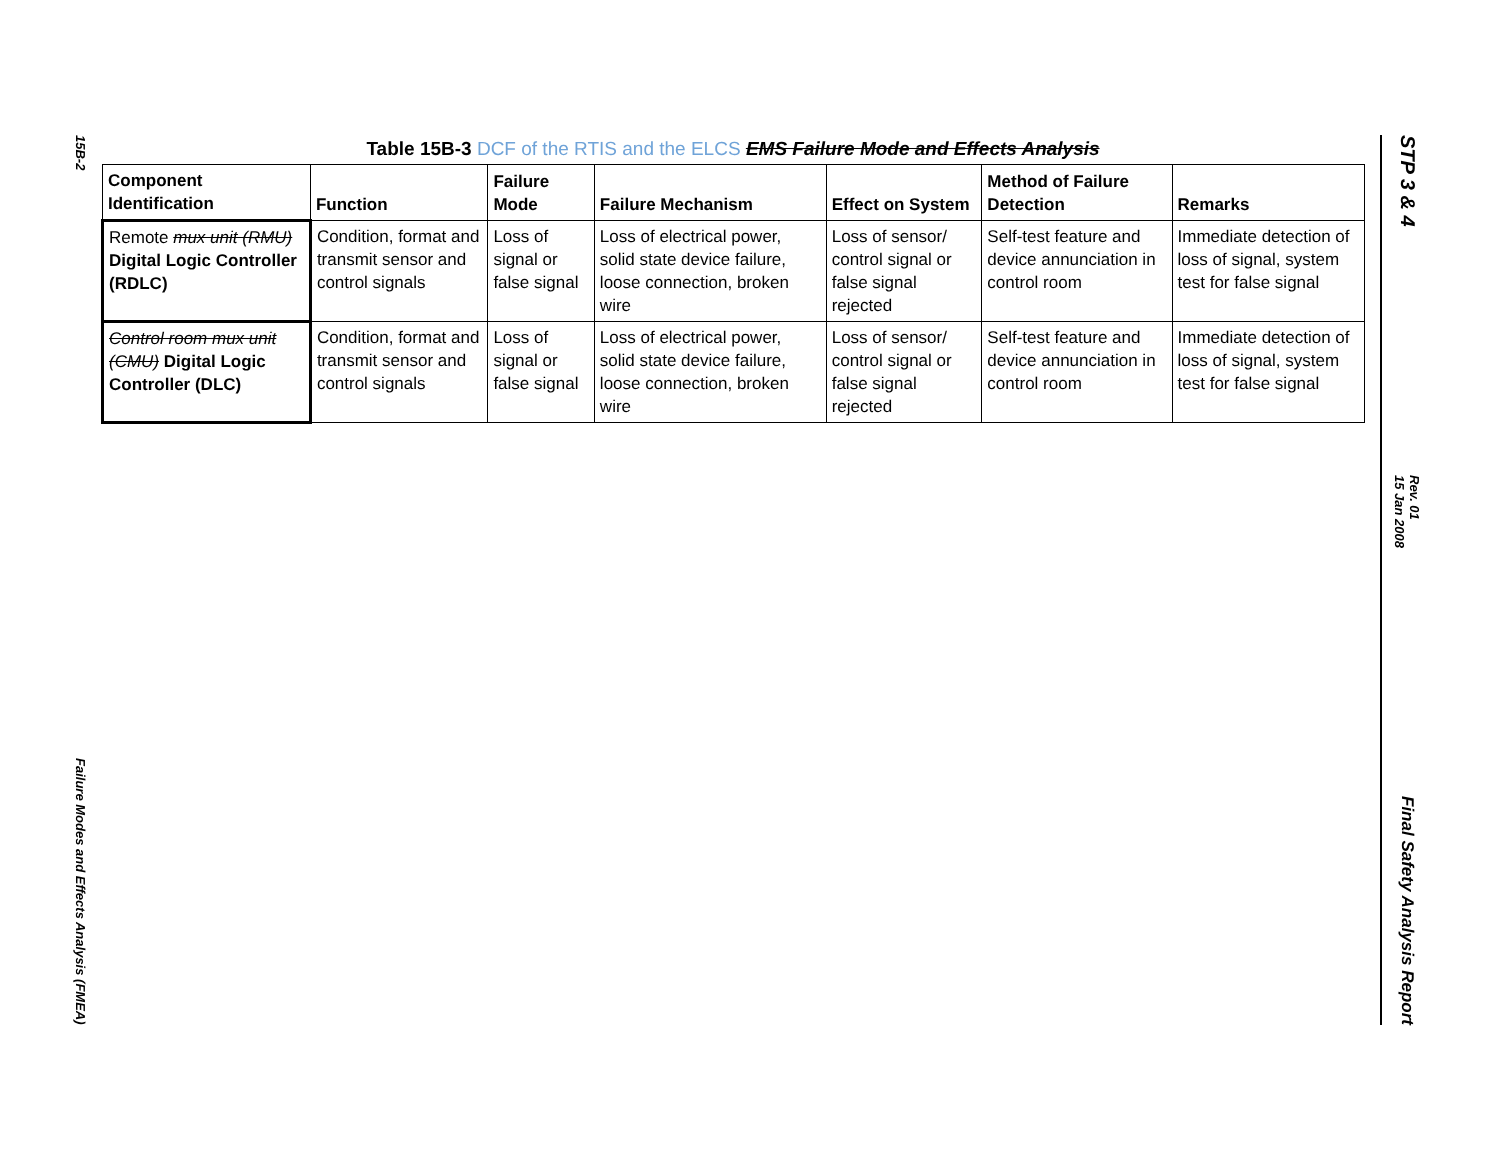15B-2
Failure Modes and Effects Analysis (FMEA)
STP 3 & 4
Rev. 01
15 Jan 2008
Final Safety Analysis Report
Table 15B-3 DCF of the RTIS and the ELCS EMS Failure Mode and Effects Analysis
| Component Identification | Function | Failure Mode | Failure Mechanism | Effect on System | Method of Failure Detection | Remarks |
| --- | --- | --- | --- | --- | --- | --- |
| Remote mux unit (RMU) Digital Logic Controller (RDLC) | Condition, format and transmit sensor and control signals | Loss of signal or false signal | Loss of electrical power, solid state device failure, loose connection, broken wire | Loss of sensor/ control signal or false signal rejected | Self-test feature and device annunciation in control room | Immediate detection of loss of signal, system test for false signal |
| Control room mux unit (CMU) Digital Logic Controller (DLC) | Condition, format and transmit sensor and control signals | Loss of signal or false signal | Loss of electrical power, solid state device failure, loose connection, broken wire | Loss of sensor/ control signal or false signal rejected | Self-test feature and device annunciation in control room | Immediate detection of loss of signal, system test for false signal |